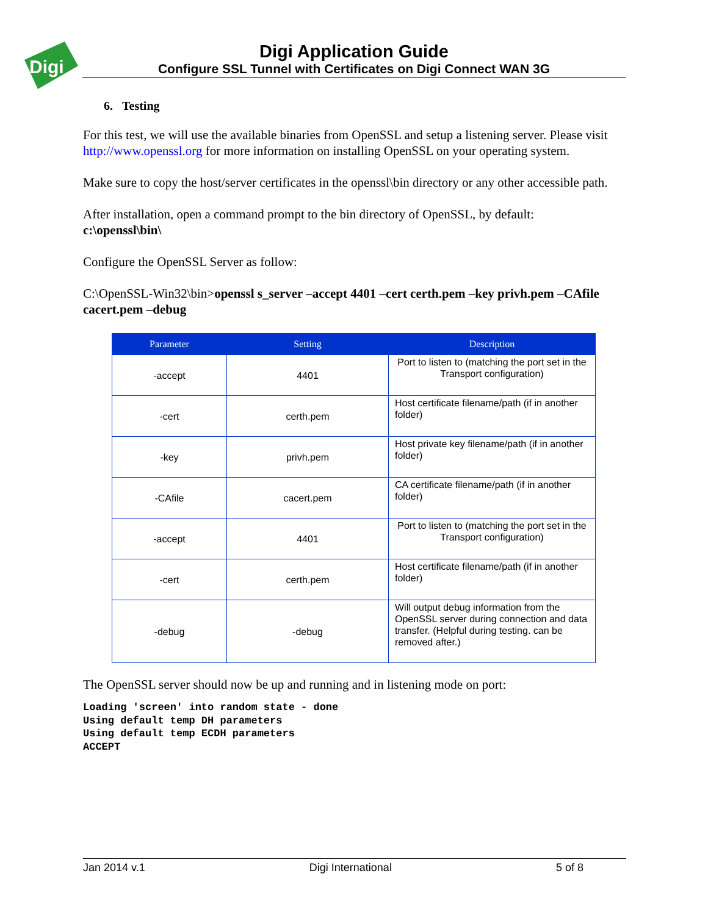Digi
Digi Application Guide
Configure SSL Tunnel with Certificates on Digi Connect WAN 3G
6. Testing
For this test, we will use the available binaries from OpenSSL and setup a listening server. Please visit http://www.openssl.org for more information on installing OpenSSL on your operating system.
Make sure to copy the host/server certificates in the openssl\bin directory or any other accessible path.
After installation, open a command prompt to the bin directory of OpenSSL, by default:
c:\openssl\bin\
Configure the OpenSSL Server as follow:
C:\OpenSSL-Win32\bin>openssl s_server –accept 4401 –cert certh.pem –key privh.pem –CAfile cacert.pem –debug
| Parameter | Setting | Description |
| --- | --- | --- |
| -accept | 4401 | Port to listen to (matching the port set in the Transport configuration) |
| -cert | certh.pem | Host certificate filename/path (if in another folder) |
| -key | privh.pem | Host private key filename/path (if in another folder) |
| -CAfile | cacert.pem | CA certificate filename/path (if in another folder) |
| -accept | 4401 | Port to listen to (matching the port set in the Transport configuration) |
| -cert | certh.pem | Host certificate filename/path (if in another folder) |
| -debug | -debug | Will output debug information from the OpenSSL server during connection and data transfer. (Helpful during testing. can be removed after.) |
The OpenSSL server should now be up and running and in listening mode on port:
Loading 'screen' into random state - done
Using default temp DH parameters
Using default temp ECDH parameters
ACCEPT
Jan 2014 v.1 Digi International 5 of 8